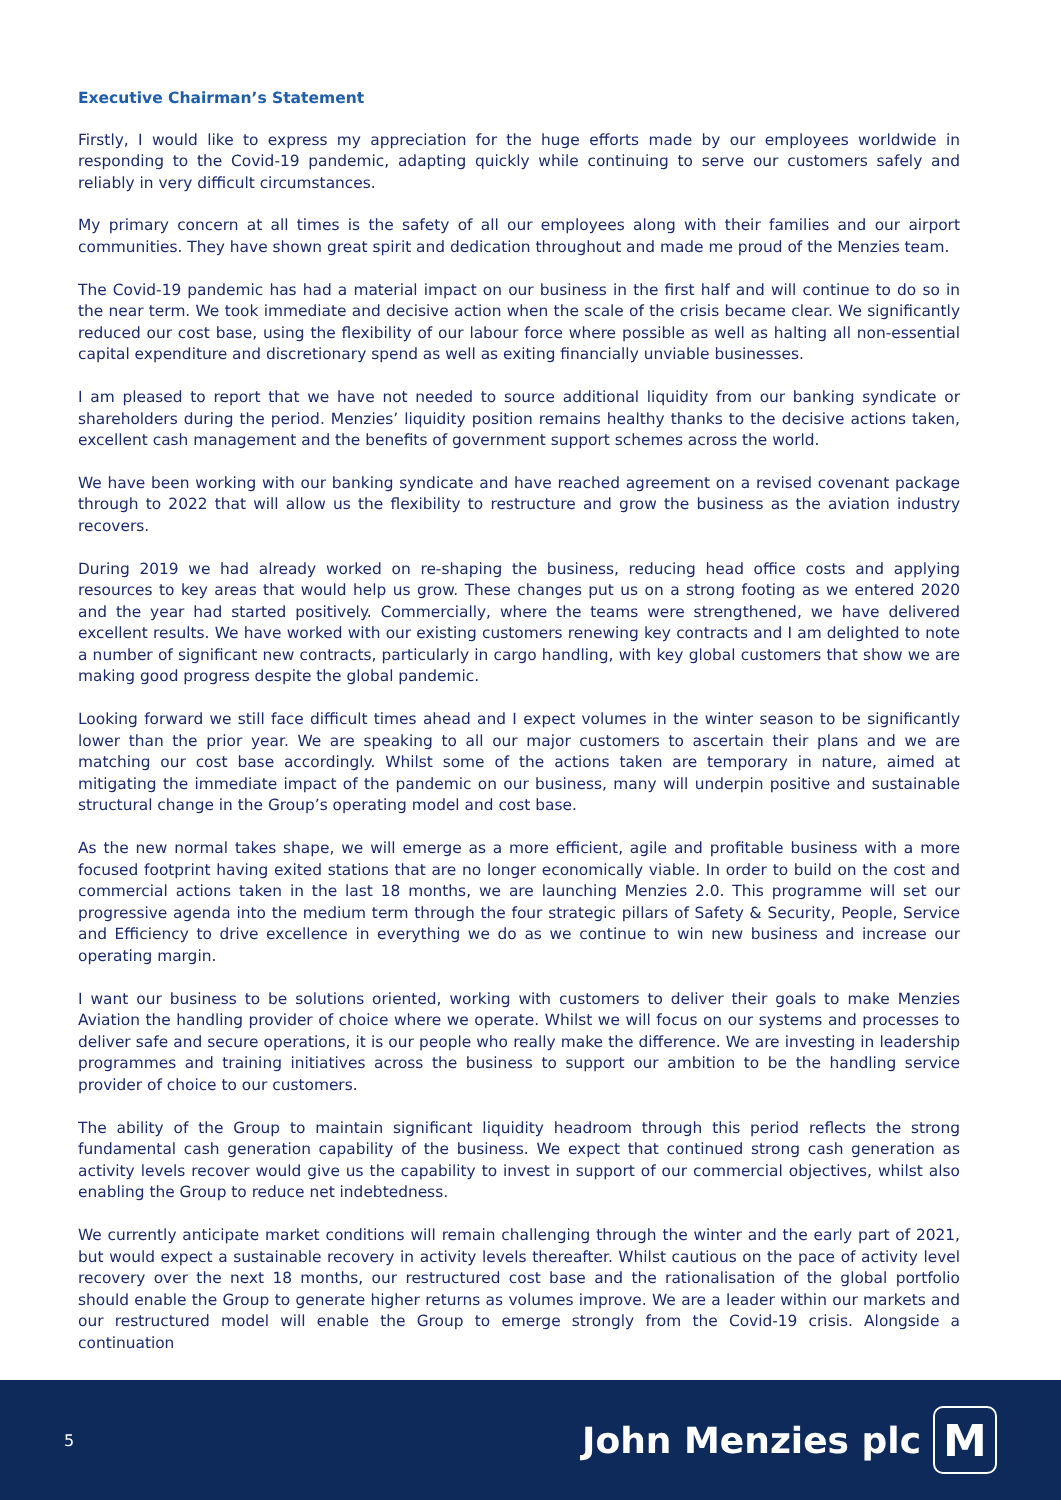Executive Chairman’s Statement
Firstly, I would like to express my appreciation for the huge efforts made by our employees worldwide in responding to the Covid-19 pandemic, adapting quickly while continuing to serve our customers safely and reliably in very difficult circumstances.
My primary concern at all times is the safety of all our employees along with their families and our airport communities. They have shown great spirit and dedication throughout and made me proud of the Menzies team.
The Covid-19 pandemic has had a material impact on our business in the first half and will continue to do so in the near term. We took immediate and decisive action when the scale of the crisis became clear. We significantly reduced our cost base, using the flexibility of our labour force where possible as well as halting all non-essential capital expenditure and discretionary spend as well as exiting financially unviable businesses.
I am pleased to report that we have not needed to source additional liquidity from our banking syndicate or shareholders during the period. Menzies’ liquidity position remains healthy thanks to the decisive actions taken, excellent cash management and the benefits of government support schemes across the world.
We have been working with our banking syndicate and have reached agreement on a revised covenant package through to 2022 that will allow us the flexibility to restructure and grow the business as the aviation industry recovers.
During 2019 we had already worked on re-shaping the business, reducing head office costs and applying resources to key areas that would help us grow. These changes put us on a strong footing as we entered 2020 and the year had started positively. Commercially, where the teams were strengthened, we have delivered excellent results. We have worked with our existing customers renewing key contracts and I am delighted to note a number of significant new contracts, particularly in cargo handling, with key global customers that show we are making good progress despite the global pandemic.
Looking forward we still face difficult times ahead and I expect volumes in the winter season to be significantly lower than the prior year. We are speaking to all our major customers to ascertain their plans and we are matching our cost base accordingly. Whilst some of the actions taken are temporary in nature, aimed at mitigating the immediate impact of the pandemic on our business, many will underpin positive and sustainable structural change in the Group’s operating model and cost base.
As the new normal takes shape, we will emerge as a more efficient, agile and profitable business with a more focused footprint having exited stations that are no longer economically viable. In order to build on the cost and commercial actions taken in the last 18 months, we are launching Menzies 2.0. This programme will set our progressive agenda into the medium term through the four strategic pillars of Safety & Security, People, Service and Efficiency to drive excellence in everything we do as we continue to win new business and increase our operating margin.
I want our business to be solutions oriented, working with customers to deliver their goals to make Menzies Aviation the handling provider of choice where we operate. Whilst we will focus on our systems and processes to deliver safe and secure operations, it is our people who really make the difference. We are investing in leadership programmes and training initiatives across the business to support our ambition to be the handling service provider of choice to our customers.
The ability of the Group to maintain significant liquidity headroom through this period reflects the strong fundamental cash generation capability of the business. We expect that continued strong cash generation as activity levels recover would give us the capability to invest in support of our commercial objectives, whilst also enabling the Group to reduce net indebtedness.
We currently anticipate market conditions will remain challenging through the winter and the early part of 2021, but would expect a sustainable recovery in activity levels thereafter. Whilst cautious on the pace of activity level recovery over the next 18 months, our restructured cost base and the rationalisation of the global portfolio should enable the Group to generate higher returns as volumes improve. We are a leader within our markets and our restructured model will enable the Group to emerge strongly from the Covid-19 crisis. Alongside a continuation
5
John Menzies plc M